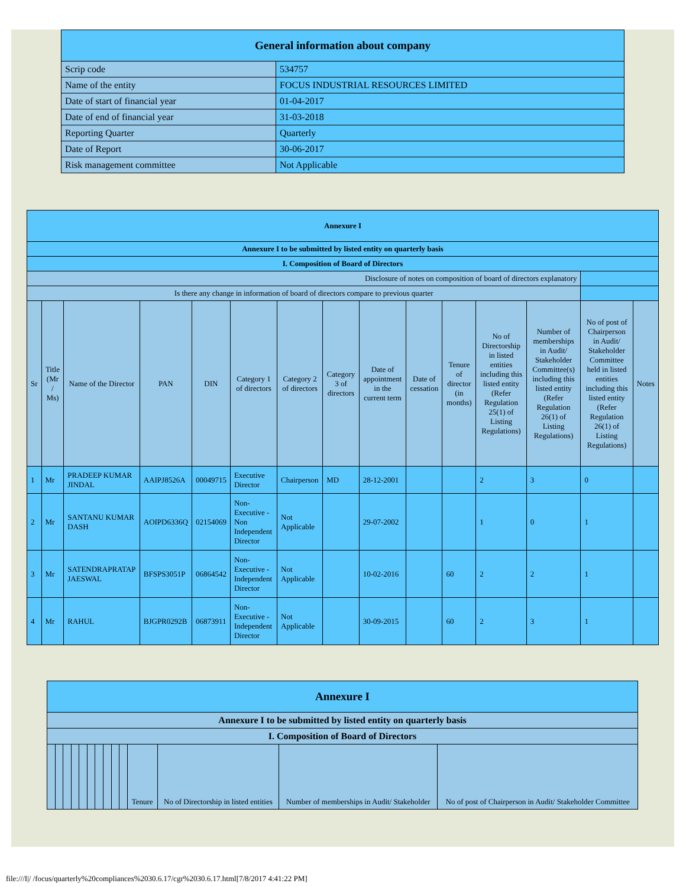| General information about company | |
| Scrip code | 534757 |
| Name of the entity | FOCUS INDUSTRIAL RESOURCES LIMITED |
| Date of start of financial year | 01-04-2017 |
| Date of end of financial year | 31-03-2018 |
| Reporting Quarter | Quarterly |
| Date of Report | 30-06-2017 |
| Risk management committee | Not Applicable |
| Annexure I | | | | | | | | | | | | | | |
| Annexure I to be submitted by listed entity on quarterly basis | | | | | | | | | | | | | | |
| I. Composition of Board of Directors | | | | | | | | | | | | | | |
| Disclosure of notes on composition of board of directors explanatory | | | | | | | | | | | | | | |
| Is there any change in information of board of directors compare to previous quarter | | | | | | | | | | | | | | |
| Sr | Title (Mr / Ms) | Name of the Director | PAN | DIN | Category 1 of directors | Category 2 of directors | Category 3 of directors | Date of appointment in the current term | Date of cessation | Tenure of director (in months) | No of Directorship in listed entities including this listed entity (Refer Regulation 25(1) of Listing Regulations) | Number of memberships in Audit/ Stakeholder Committee(s) including this listed entity (Refer Regulation 26(1) of Listing Regulations) | No of post of Chairperson in Audit/ Stakeholder Committee held in listed entities including this listed entity (Refer Regulation 26(1) of Listing Regulations) | Notes |
| 1 | Mr | PRADEEP KUMAR JINDAL | AAIPJ8526A | 00049715 | Executive Director | Chairperson | MD | 28-12-2001 | | | 2 | 3 | 0 | |
| 2 | Mr | SANTANU KUMAR DASH | AOIPD6336Q | 02154069 | Non-Executive - Non Independent Director | Not Applicable | | 29-07-2002 | | | 1 | 0 | 1 | |
| 3 | Mr | SATENDRAPRATAP JAESWAL | BFSPS3051P | 06864542 | Non-Executive - Independent Director | Not Applicable | | 10-02-2016 | | 60 | 2 | 2 | 1 | |
| 4 | Mr | RAHUL | BJGPR0292B | 06873911 | Non-Executive - Independent Director | Not Applicable | | 30-09-2015 | | 60 | 2 | 3 | 1 | |
| Annexure I | | | | | | | | | | | | | |
| Annexure I to be submitted by listed entity on quarterly basis | | | | | | | | | | | | | |
| I. Composition of Board of Directors | | | | | | | | | | | | | |
| | | | | | | | | | | Tenure | No of Directorship in listed entities | Number of memberships in Audit/ Stakeholder | No of post of Chairperson in Audit/ Stakeholder Committee |
file:///I|/ /focus/quarterly%20compliances%2030.6.17/cgr%2030.6.17.html[7/8/2017 4:41:22 PM]